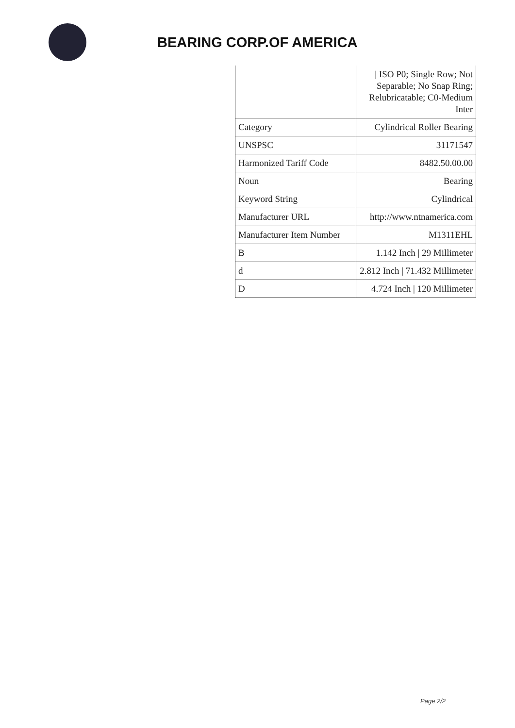BEARING CORP.OF AMERICA
| | / ISO P0; Single Row; Not Separable; No Snap Ring; Relubricatable; C0-Medium Inter |
| Category | Cylindrical Roller Bearing |
| UNSPSC | 31171547 |
| Harmonized Tariff Code | 8482.50.00.00 |
| Noun | Bearing |
| Keyword String | Cylindrical |
| Manufacturer URL | http://www.ntnamerica.com |
| Manufacturer Item Number | M1311EHL |
| B | 1.142 Inch / 29 Millimeter |
| d | 2.812 Inch / 71.432 Millimeter |
| D | 4.724 Inch / 120 Millimeter |
Page 2/2